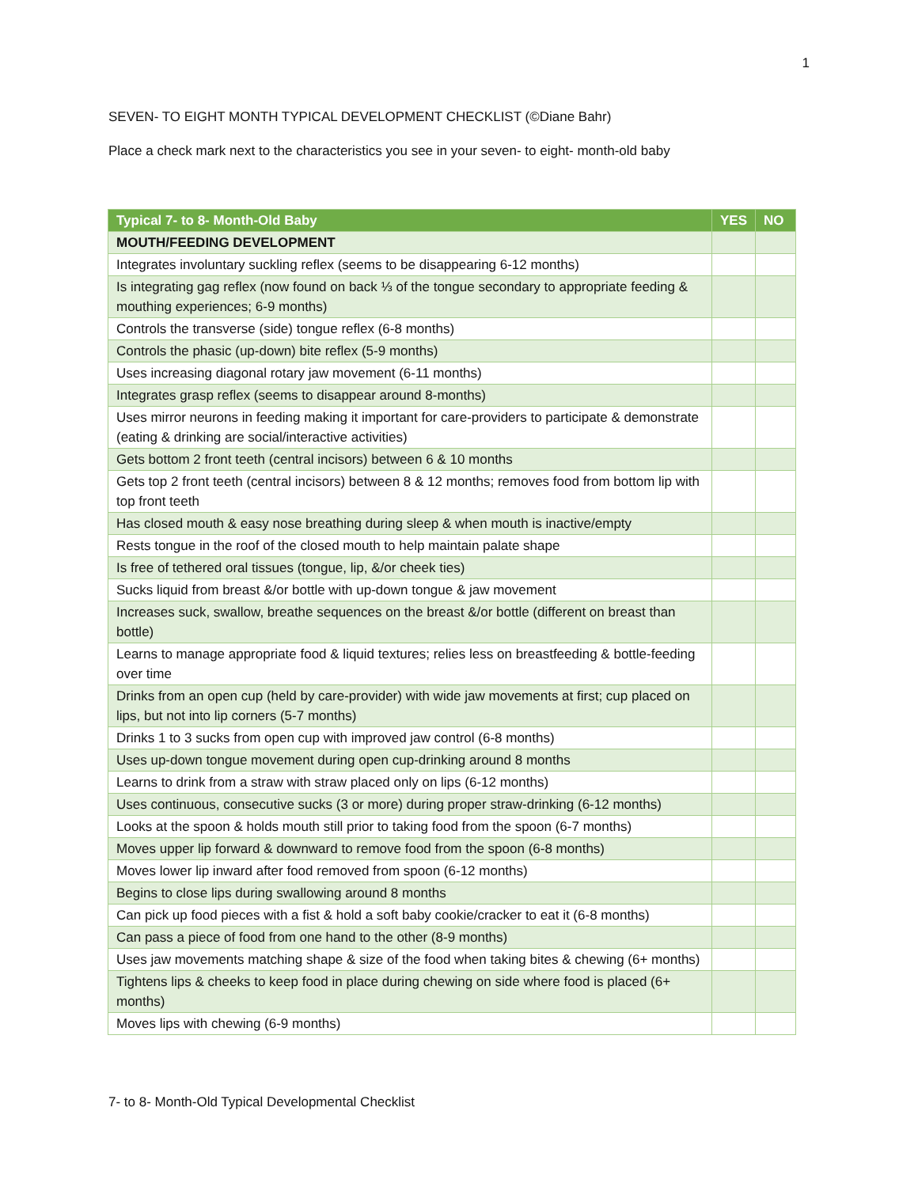1
SEVEN- TO EIGHT MONTH TYPICAL DEVELOPMENT CHECKLIST (©Diane Bahr)
Place a check mark next to the characteristics you see in your seven- to eight- month-old baby
| Typical 7- to 8- Month-Old Baby | YES | NO |
| --- | --- | --- |
| MOUTH/FEEDING DEVELOPMENT | | |
| Integrates involuntary suckling reflex (seems to be disappearing 6-12 months) | | |
| Is integrating gag reflex (now found on back ⅓ of the tongue secondary to appropriate feeding & mouthing experiences; 6-9 months) | | |
| Controls the transverse (side) tongue reflex (6-8 months) | | |
| Controls the phasic (up-down) bite reflex (5-9 months) | | |
| Uses increasing diagonal rotary jaw movement (6-11 months) | | |
| Integrates grasp reflex (seems to disappear around 8-months) | | |
| Uses mirror neurons in feeding making it important for care-providers to participate & demonstrate (eating & drinking are social/interactive activities) | | |
| Gets bottom 2 front teeth (central incisors) between 6 & 10 months | | |
| Gets top 2 front teeth (central incisors) between 8 & 12 months; removes food from bottom lip with top front teeth | | |
| Has closed mouth & easy nose breathing during sleep & when mouth is inactive/empty | | |
| Rests tongue in the roof of the closed mouth to help maintain palate shape | | |
| Is free of tethered oral tissues (tongue, lip, &/or cheek ties) | | |
| Sucks liquid from breast &/or bottle with up-down tongue & jaw movement | | |
| Increases suck, swallow, breathe sequences on the breast &/or bottle (different on breast than bottle) | | |
| Learns to manage appropriate food & liquid textures; relies less on breastfeeding & bottle-feeding over time | | |
| Drinks from an open cup (held by care-provider) with wide jaw movements at first; cup placed on lips, but not into lip corners (5-7 months) | | |
| Drinks 1 to 3 sucks from open cup with improved jaw control (6-8 months) | | |
| Uses up-down tongue movement during open cup-drinking around 8 months | | |
| Learns to drink from a straw with straw placed only on lips (6-12 months) | | |
| Uses continuous, consecutive sucks (3 or more) during proper straw-drinking (6-12 months) | | |
| Looks at the spoon & holds mouth still prior to taking food from the spoon (6-7 months) | | |
| Moves upper lip forward & downward to remove food from the spoon (6-8 months) | | |
| Moves lower lip inward after food removed from spoon (6-12 months) | | |
| Begins to close lips during swallowing around 8 months | | |
| Can pick up food pieces with a fist & hold a soft baby cookie/cracker to eat it (6-8 months) | | |
| Can pass a piece of food from one hand to the other (8-9 months) | | |
| Uses jaw movements matching shape & size of the food when taking bites & chewing (6+ months) | | |
| Tightens lips & cheeks to keep food in place during chewing on side where food is placed (6+ months) | | |
| Moves lips with chewing (6-9 months) | | |
7- to 8- Month-Old Typical Developmental Checklist